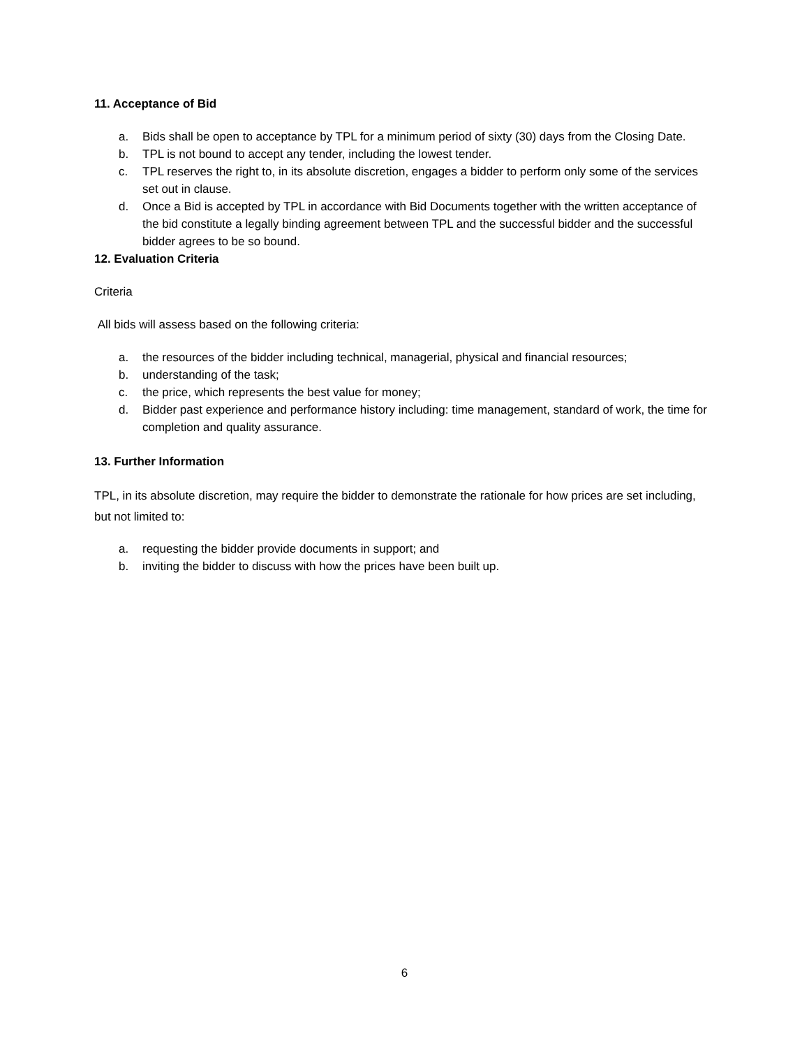11. Acceptance of Bid
a. Bids shall be open to acceptance by TPL for a minimum period of sixty (30) days from the Closing Date.
b. TPL is not bound to accept any tender, including the lowest tender.
c. TPL reserves the right to, in its absolute discretion, engages a bidder to perform only some of the services set out in clause.
d. Once a Bid is accepted by TPL in accordance with Bid Documents together with the written acceptance of the bid constitute a legally binding agreement between TPL and the successful bidder and the successful bidder agrees to be so bound.
12. Evaluation Criteria
Criteria
All bids will assess based on the following criteria:
a. the resources of the bidder including technical, managerial, physical and financial resources;
b. understanding of the task;
c. the price, which represents the best value for money;
d. Bidder past experience and performance history including: time management, standard of work, the time for completion and quality assurance.
13. Further Information
TPL, in its absolute discretion, may require the bidder to demonstrate the rationale for how prices are set including, but not limited to:
a. requesting the bidder provide documents in support; and
b. inviting the bidder to discuss with how the prices have been built up.
6